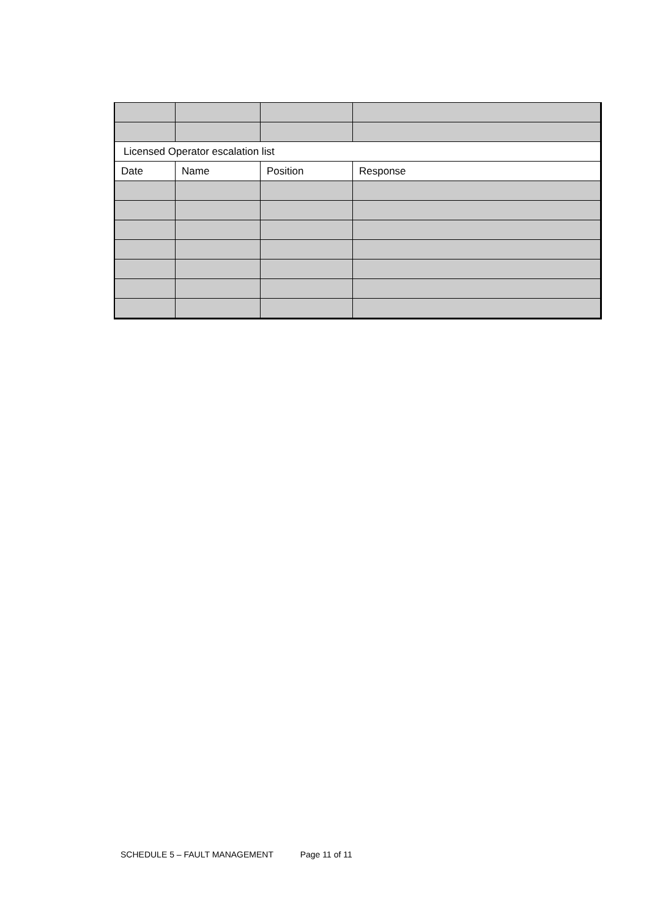| Licensed Operator escalation list | | | |
| Date | Name | Position | Response |
SCHEDULE 5 – FAULT MANAGEMENT Page 11 of 11